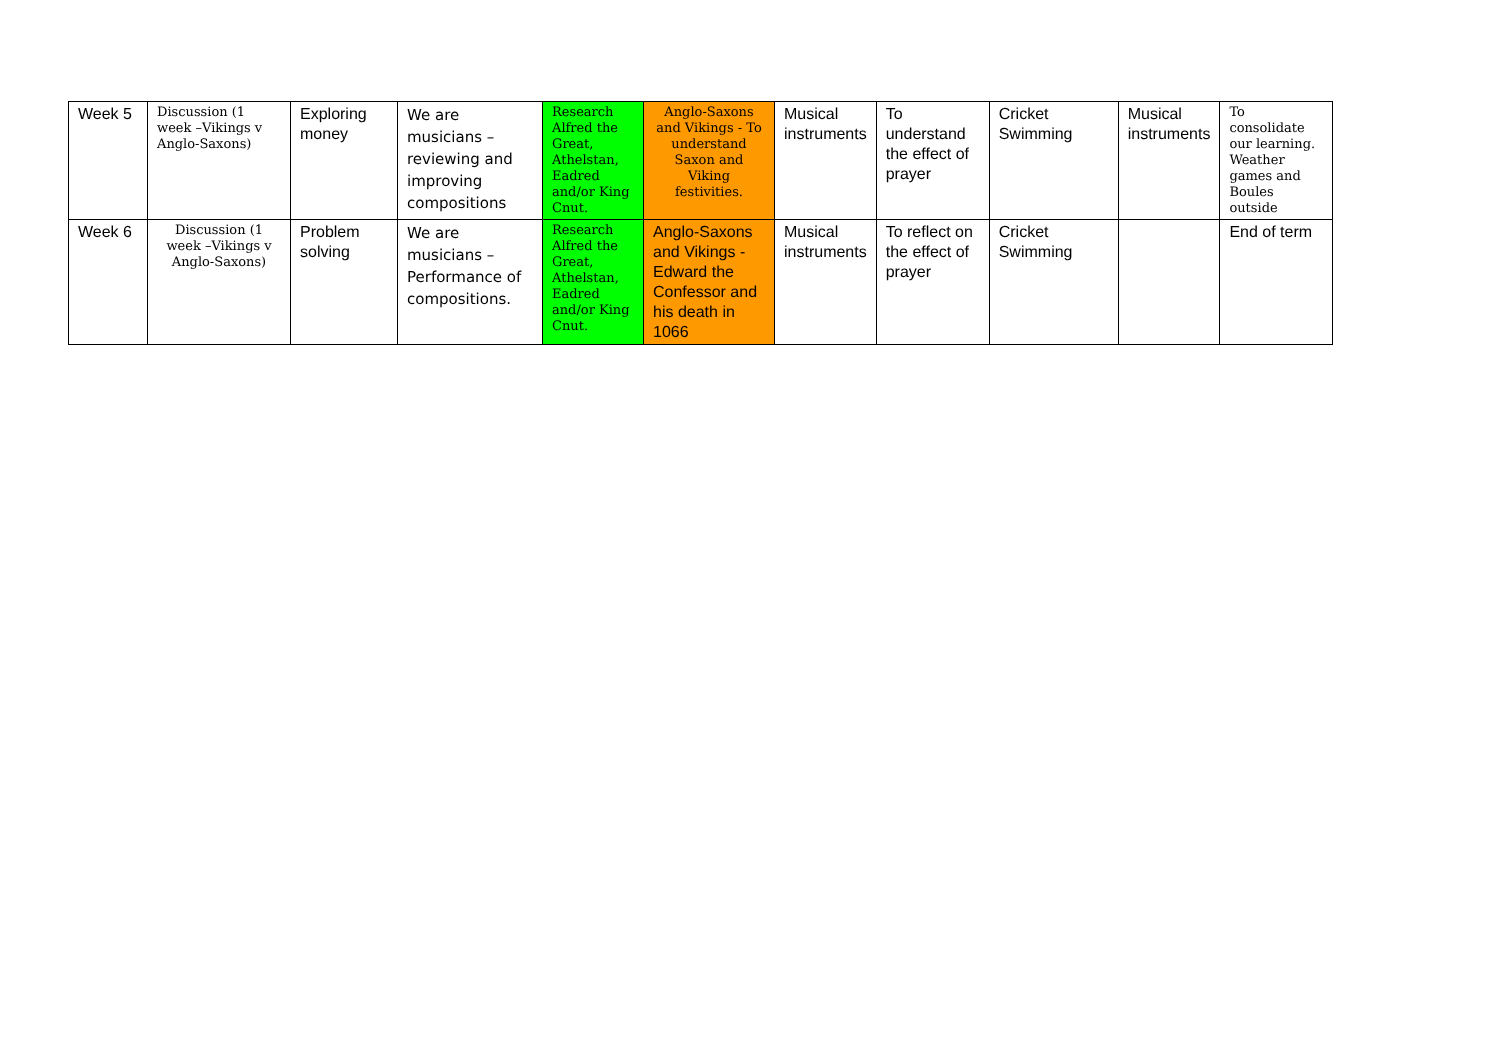| Week 5 | Discussion (1 week –Vikings v Anglo-Saxons) | Exploring money | We are musicians – reviewing and improving compositions | Research Alfred the Great, Athelstan, Eadred and/or King Cnut. | Anglo-Saxons and Vikings - To understand Saxon and Viking festivities. | Musical instruments | To understand the effect of prayer | Cricket Swimming | Musical instruments | To consolidate our learning. Weather games and Boules outside |
| Week 6 | Discussion (1 week –Vikings v Anglo-Saxons) | Problem solving | We are musicians – Performance of compositions. | Research Alfred the Great, Athelstan, Eadred and/or King Cnut. | Anglo-Saxons and Vikings - Edward the Confessor and his death in 1066 | Musical instruments | To reflect on the effect of prayer | Cricket Swimming | | End of term |